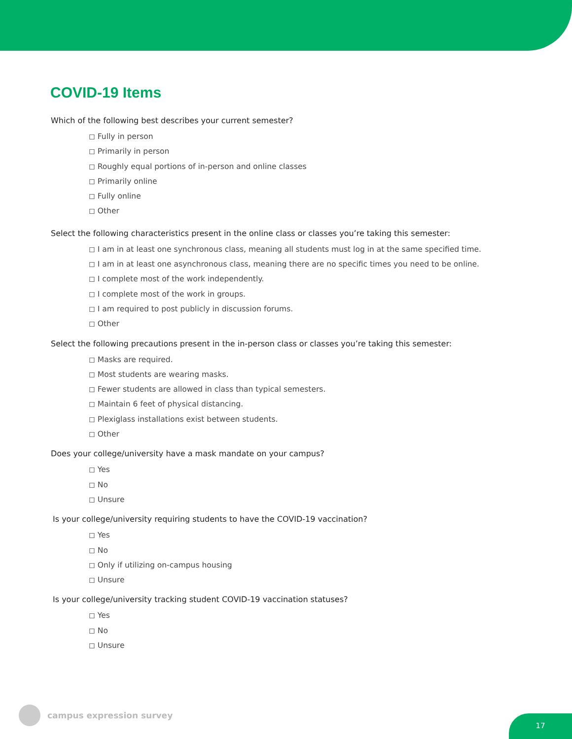COVID-19 Items
Which of the following best describes your current semester?
◻ Fully in person
◻ Primarily in person
◻ Roughly equal portions of in-person and online classes
◻ Primarily online
◻ Fully online
◻ Other
Select the following characteristics present in the online class or classes you’re taking this semester:
◻ I am in at least one synchronous class, meaning all students must log in at the same specified time.
◻ I am in at least one asynchronous class, meaning there are no specific times you need to be online.
◻ I complete most of the work independently.
◻ I complete most of the work in groups.
◻ I am required to post publicly in discussion forums.
◻ Other
Select the following precautions present in the in-person class or classes you’re taking this semester:
◻ Masks are required.
◻ Most students are wearing masks.
◻ Fewer students are allowed in class than typical semesters.
◻ Maintain 6 feet of physical distancing.
◻ Plexiglass installations exist between students.
◻ Other
Does your college/university have a mask mandate on your campus?
◻ Yes
◻ No
◻ Unsure
Is your college/university requiring students to have the COVID-19 vaccination?
◻ Yes
◻ No
◻ Only if utilizing on-campus housing
◻ Unsure
Is your college/university tracking student COVID-19 vaccination statuses?
◻ Yes
◻ No
◻ Unsure
campus expression survey
17